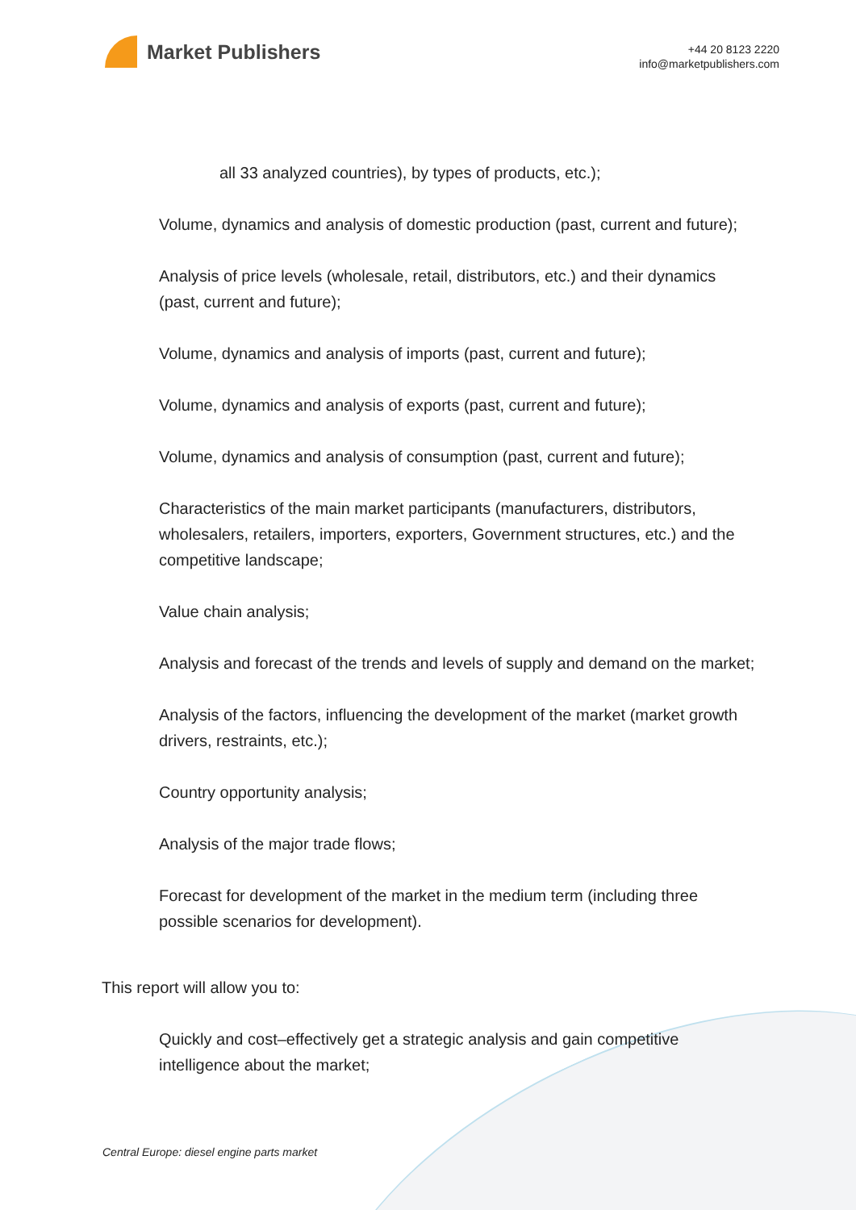Market Publishers
+44 20 8123 2220
info@marketpublishers.com
all 33 analyzed countries), by types of products, etc.);
Volume, dynamics and analysis of domestic production (past, current and future);
Analysis of price levels (wholesale, retail, distributors, etc.) and their dynamics (past, current and future);
Volume, dynamics and analysis of imports (past, current and future);
Volume, dynamics and analysis of exports (past, current and future);
Volume, dynamics and analysis of consumption (past, current and future);
Characteristics of the main market participants (manufacturers, distributors, wholesalers, retailers, importers, exporters, Government structures, etc.) and the competitive landscape;
Value chain analysis;
Analysis and forecast of the trends and levels of supply and demand on the market;
Analysis of the factors, influencing the development of the market (market growth drivers, restraints, etc.);
Country opportunity analysis;
Analysis of the major trade flows;
Forecast for development of the market in the medium term (including three possible scenarios for development).
This report will allow you to:
Quickly and cost–effectively get a strategic analysis and gain competitive intelligence about the market;
Central Europe: diesel engine parts market